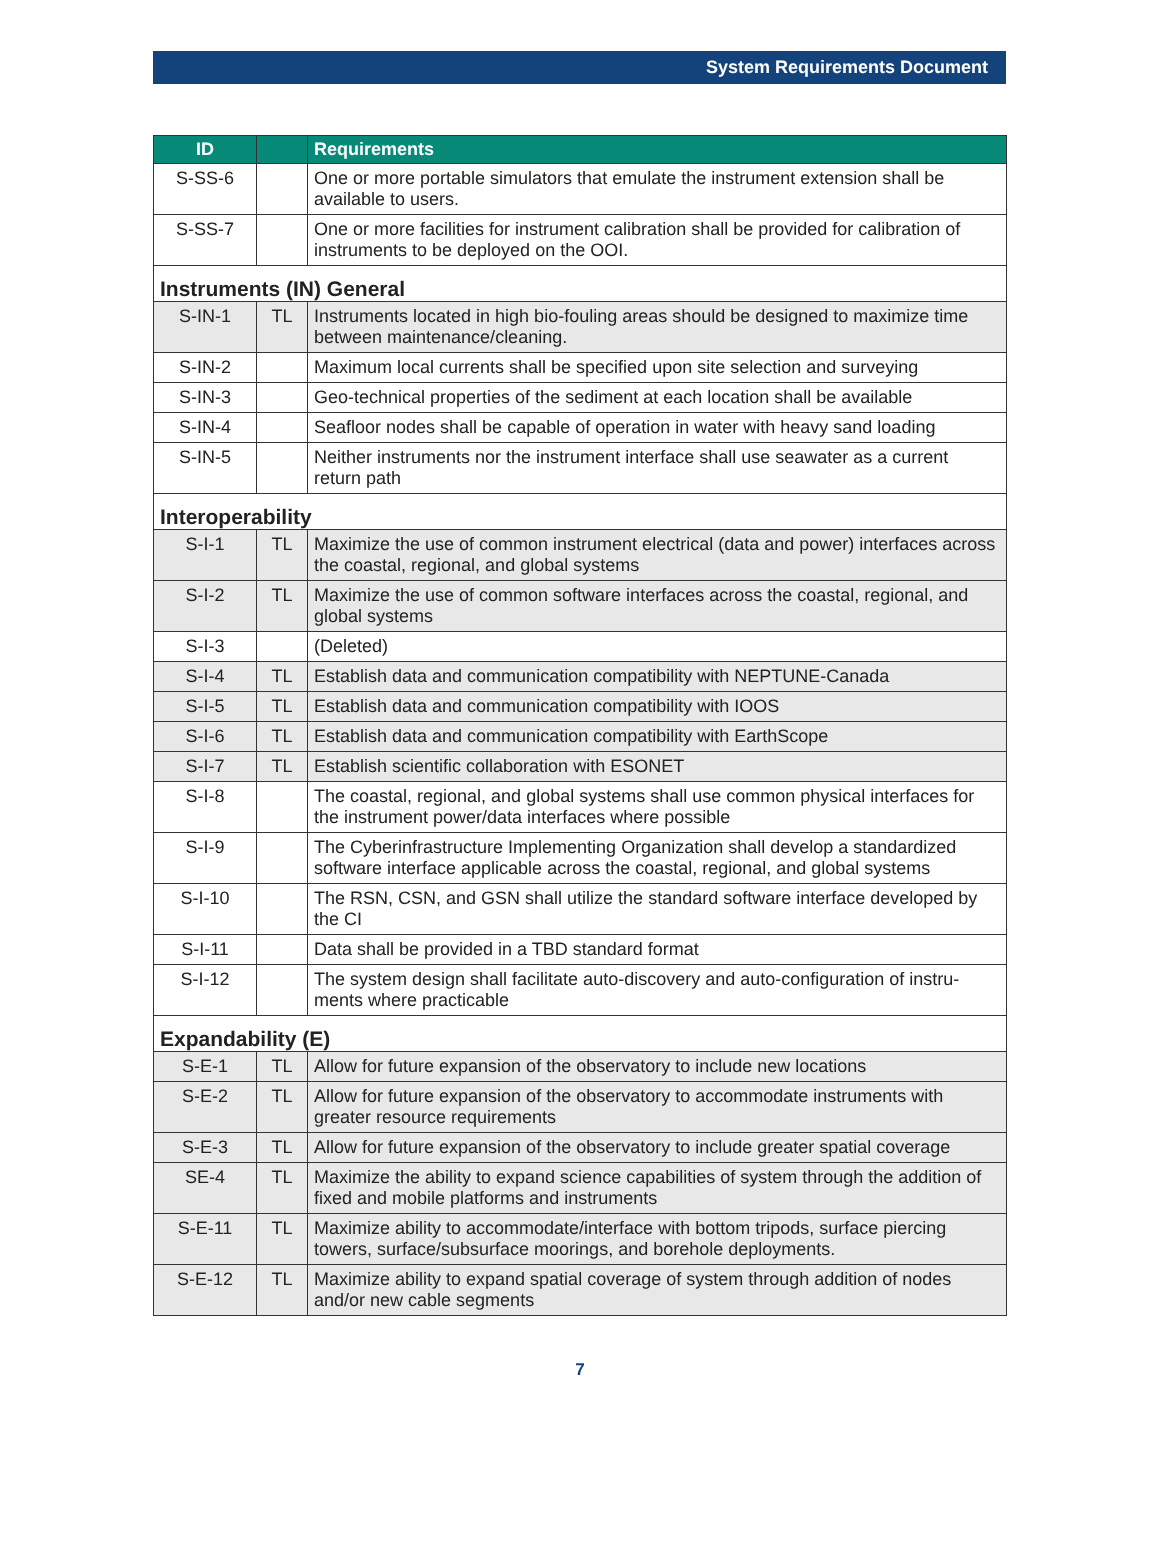System Requirements Document
| ID | | Requirements |
| --- | --- | --- |
| S-SS-6 | | One or more portable simulators that emulate the instrument extension shall be available to users. |
| S-SS-7 | | One or more facilities for instrument calibration shall be provided for calibration of instruments to be deployed on the OOI. |
| Instruments (IN) General | | |
| S-IN-1 | TL | Instruments located in high bio-fouling areas should be designed to maximize time between maintenance/cleaning. |
| S-IN-2 | | Maximum local currents shall be specified upon site selection and surveying |
| S-IN-3 | | Geo-technical properties of the sediment at each location shall be available |
| S-IN-4 | | Seafloor nodes shall be capable of operation in water with heavy sand loading |
| S-IN-5 | | Neither instruments nor the instrument interface shall use seawater as a current return path |
| Interoperability | | |
| S-I-1 | TL | Maximize the use of common instrument electrical (data and power) interfaces across the coastal, regional, and global systems |
| S-I-2 | TL | Maximize the use of common software interfaces across the coastal, regional, and global systems |
| S-I-3 | | (Deleted) |
| S-I-4 | TL | Establish data and communication compatibility with NEPTUNE-Canada |
| S-I-5 | TL | Establish data and communication compatibility with IOOS |
| S-I-6 | TL | Establish data and communication compatibility with EarthScope |
| S-I-7 | TL | Establish scientific collaboration with ESONET |
| S-I-8 | | The coastal, regional, and global systems shall use common physical interfaces for the instrument power/data interfaces where possible |
| S-I-9 | | The Cyberinfrastructure Implementing Organization shall develop a standardized software interface applicable across the coastal, regional, and global systems |
| S-I-10 | | The RSN, CSN, and GSN shall utilize the standard software interface developed by the CI |
| S-I-11 | | Data shall be provided in a TBD standard format |
| S-I-12 | | The system design shall facilitate auto-discovery and auto-configuration of instru-ments where practicable |
| Expandability (E) | | |
| S-E-1 | TL | Allow for future expansion of the observatory to include new locations |
| S-E-2 | TL | Allow for future expansion of the observatory to accommodate instruments with greater resource requirements |
| S-E-3 | TL | Allow for future expansion of the observatory to include greater spatial coverage |
| SE-4 | TL | Maximize the ability to expand science capabilities of system through the addition of fixed and mobile platforms and instruments |
| S-E-11 | TL | Maximize ability to accommodate/interface with bottom tripods, surface piercing towers, surface/subsurface moorings, and borehole deployments. |
| S-E-12 | TL | Maximize ability to expand spatial coverage of system through addition of nodes and/or new cable segments |
7